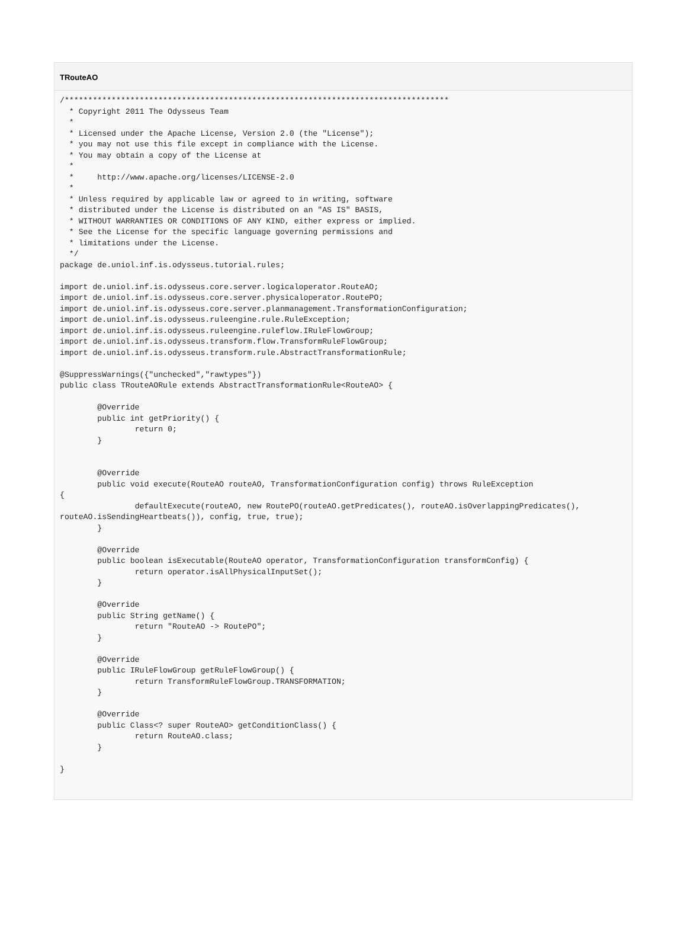TRouteAO
/**********************************************************************************
  * Copyright 2011 The Odysseus Team
  *
  * Licensed under the Apache License, Version 2.0 (the "License");
  * you may not use this file except in compliance with the License.
  * You may obtain a copy of the License at
  *
  *     http://www.apache.org/licenses/LICENSE-2.0
  *
  * Unless required by applicable law or agreed to in writing, software
  * distributed under the License is distributed on an "AS IS" BASIS,
  * WITHOUT WARRANTIES OR CONDITIONS OF ANY KIND, either express or implied.
  * See the License for the specific language governing permissions and
  * limitations under the License.
  */
package de.uniol.inf.is.odysseus.tutorial.rules;

import de.uniol.inf.is.odysseus.core.server.logicaloperator.RouteAO;
import de.uniol.inf.is.odysseus.core.server.physicaloperator.RoutePO;
import de.uniol.inf.is.odysseus.core.server.planmanagement.TransformationConfiguration;
import de.uniol.inf.is.odysseus.ruleengine.rule.RuleException;
import de.uniol.inf.is.odysseus.ruleengine.ruleflow.IRuleFlowGroup;
import de.uniol.inf.is.odysseus.transform.flow.TransformRuleFlowGroup;
import de.uniol.inf.is.odysseus.transform.rule.AbstractTransformationRule;

@SuppressWarnings({"unchecked","rawtypes"})
public class TRouteAORule extends AbstractTransformationRule<RouteAO> {

        @Override
        public int getPriority() {
                return 0;
        }


        @Override
        public void execute(RouteAO routeAO, TransformationConfiguration config) throws RuleException
{
                defaultExecute(routeAO, new RoutePO(routeAO.getPredicates(), routeAO.isOverlappingPredicates(),
routeAO.isSendingHeartbeats()), config, true, true);
        }

        @Override
        public boolean isExecutable(RouteAO operator, TransformationConfiguration transformConfig) {
                return operator.isAllPhysicalInputSet();
        }

        @Override
        public String getName() {
                return "RouteAO -> RoutePO";
        }

        @Override
        public IRuleFlowGroup getRuleFlowGroup() {
                return TransformRuleFlowGroup.TRANSFORMATION;
        }

        @Override
        public Class<? super RouteAO> getConditionClass() {
                return RouteAO.class;
        }

}